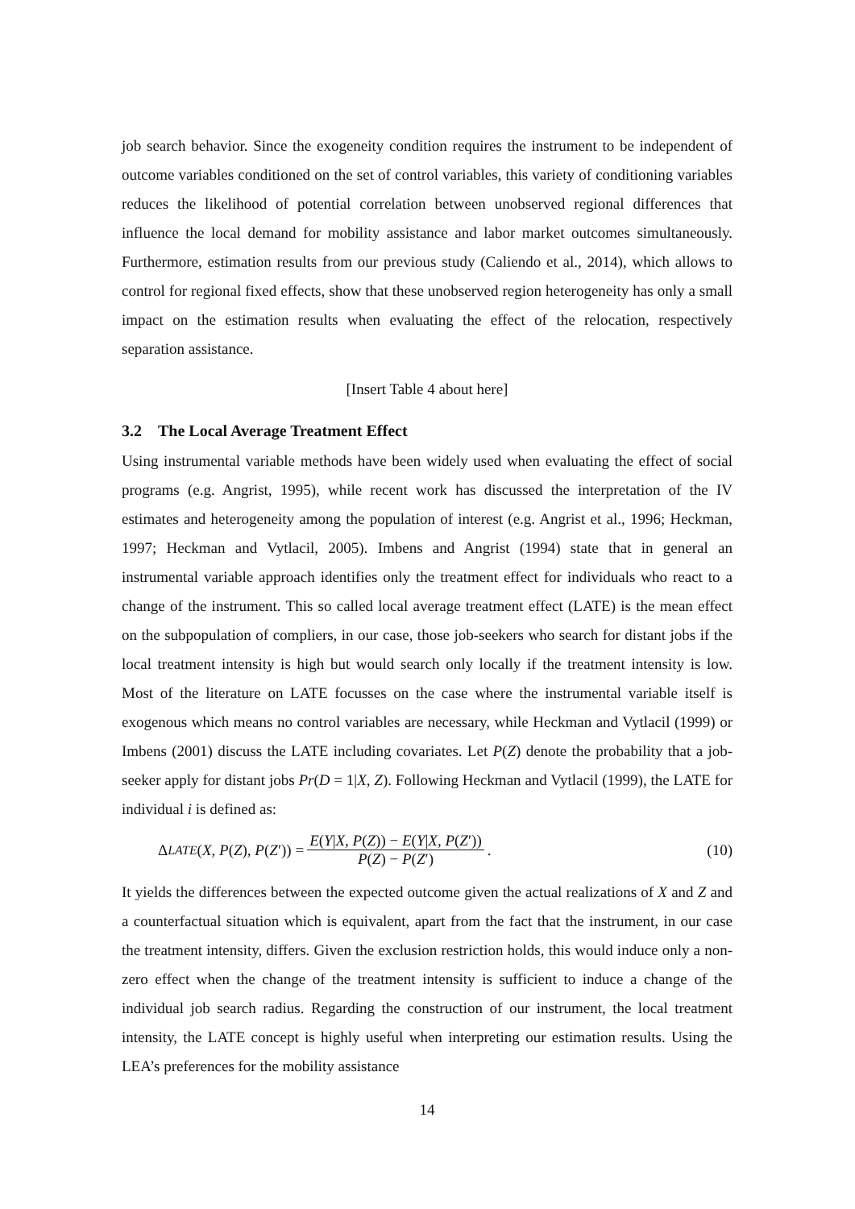job search behavior. Since the exogeneity condition requires the instrument to be independent of outcome variables conditioned on the set of control variables, this variety of conditioning variables reduces the likelihood of potential correlation between unobserved regional differences that influence the local demand for mobility assistance and labor market outcomes simultaneously. Furthermore, estimation results from our previous study (Caliendo et al., 2014), which allows to control for regional fixed effects, show that these unobserved region heterogeneity has only a small impact on the estimation results when evaluating the effect of the relocation, respectively separation assistance.
[Insert Table 4 about here]
3.2 The Local Average Treatment Effect
Using instrumental variable methods have been widely used when evaluating the effect of social programs (e.g. Angrist, 1995), while recent work has discussed the interpretation of the IV estimates and heterogeneity among the population of interest (e.g. Angrist et al., 1996; Heckman, 1997; Heckman and Vytlacil, 2005). Imbens and Angrist (1994) state that in general an instrumental variable approach identifies only the treatment effect for individuals who react to a change of the instrument. This so called local average treatment effect (LATE) is the mean effect on the subpopulation of compliers, in our case, those job-seekers who search for distant jobs if the local treatment intensity is high but would search only locally if the treatment intensity is low. Most of the literature on LATE focusses on the case where the instrumental variable itself is exogenous which means no control variables are necessary, while Heckman and Vytlacil (1999) or Imbens (2001) discuss the LATE including covariates. Let P(Z) denote the probability that a job-seeker apply for distant jobs Pr(D = 1|X, Z). Following Heckman and Vytlacil (1999), the LATE for individual i is defined as:
Δ<sup>LATE</sup> (X, P (Z), P (Z ′)) = E(Y|X, P(Z)) − E(Y|X, P(Z′)) P(Z) − P(Z′). (10)
It yields the differences between the expected outcome given the actual realizations of X and Z and a counterfactual situation which is equivalent, apart from the fact that the instrument, in our case the treatment intensity, differs. Given the exclusion restriction holds, this would induce only a non-zero effect when the change of the treatment intensity is sufficient to induce a change of the individual job search radius. Regarding the construction of our instrument, the local treatment intensity, the LATE concept is highly useful when interpreting our estimation results. Using the LEA’s preferences for the mobility assistance
14